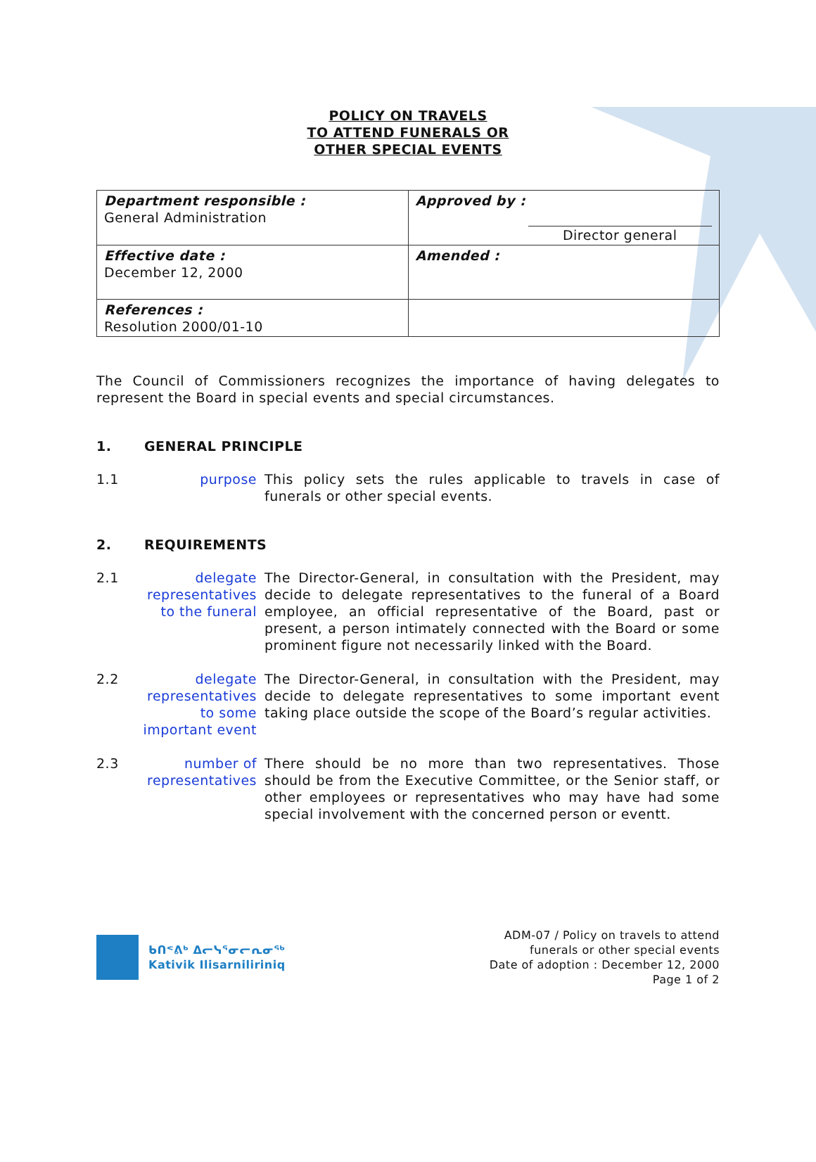POLICY ON TRAVELS
TO ATTEND FUNERALS OR
OTHER SPECIAL EVENTS
| Department responsible : General Administration | Approved by : Director general |
| Effective date : December 12, 2000 | Amended : |
| References : Resolution 2000/01-10 | |
The Council of Commissioners recognizes the importance of having delegates to represent the Board in special events and special circumstances.
1. GENERAL PRINCIPLE
1.1 purpose This policy sets the rules applicable to travels in case of funerals or other special events.
2. REQUIREMENTS
2.1 delegate representatives to the funeral
The Director-General, in consultation with the President, may decide to delegate representatives to the funeral of a Board employee, an official representative of the Board, past or present, a person intimately connected with the Board or some prominent figure not necessarily linked with the Board.
2.2 delegate representatives to some important event
The Director-General, in consultation with the President, may decide to delegate representatives to some important event taking place outside the scope of the Board’s regular activities.
2.3 number of representatives
There should be no more than two representatives. Those should be from the Executive Committee, or the Senior staff, or other employees or representatives who may have had some special involvement with the concerned person or eventt.
ᑲᑎᕝᕕᒃ ᐃᓕᓭᕐᓂᓕᕆᓂᖅ
Kativik Ilisarniliriniq
ADM-07 / Policy on travels to attend
funerals or other special events
Date of adoption : December 12, 2000
Page 1 of 2